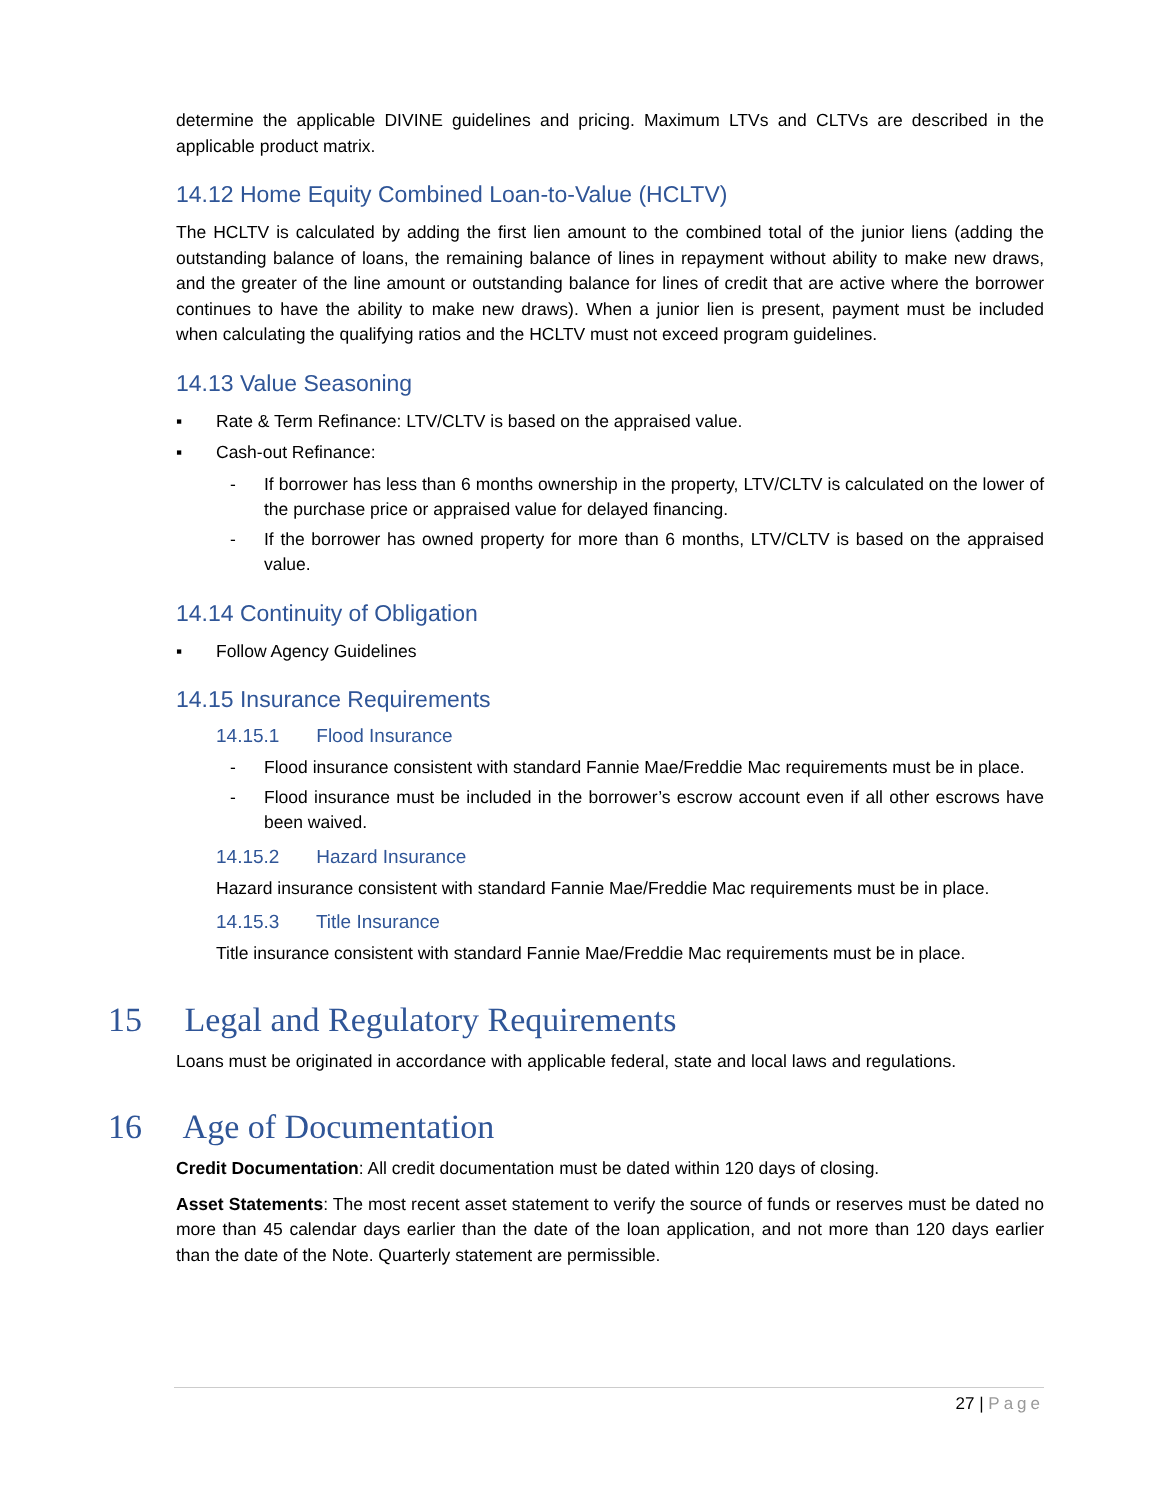determine the applicable DIVINE guidelines and pricing. Maximum LTVs and CLTVs are described in the applicable product matrix.
14.12 Home Equity Combined Loan-to-Value (HCLTV)
The HCLTV is calculated by adding the first lien amount to the combined total of the junior liens (adding the outstanding balance of loans, the remaining balance of lines in repayment without ability to make new draws, and the greater of the line amount or outstanding balance for lines of credit that are active where the borrower continues to have the ability to make new draws). When a junior lien is present, payment must be included when calculating the qualifying ratios and the HCLTV must not exceed program guidelines.
14.13 Value Seasoning
▪ Rate & Term Refinance: LTV/CLTV is based on the appraised value.
▪ Cash-out Refinance:
- If borrower has less than 6 months ownership in the property, LTV/CLTV is calculated on the lower of the purchase price or appraised value for delayed financing.
- If the borrower has owned property for more than 6 months, LTV/CLTV is based on the appraised value.
14.14 Continuity of Obligation
▪ Follow Agency Guidelines
14.15 Insurance Requirements
14.15.1 Flood Insurance
- Flood insurance consistent with standard Fannie Mae/Freddie Mac requirements must be in place.
- Flood insurance must be included in the borrower’s escrow account even if all other escrows have been waived.
14.15.2 Hazard Insurance
Hazard insurance consistent with standard Fannie Mae/Freddie Mac requirements must be in place.
14.15.3 Title Insurance
Title insurance consistent with standard Fannie Mae/Freddie Mac requirements must be in place.
15 Legal and Regulatory Requirements
Loans must be originated in accordance with applicable federal, state and local laws and regulations.
16 Age of Documentation
Credit Documentation: All credit documentation must be dated within 120 days of closing.
Asset Statements: The most recent asset statement to verify the source of funds or reserves must be dated no more than 45 calendar days earlier than the date of the loan application, and not more than 120 days earlier than the date of the Note. Quarterly statement are permissible.
27 | Page